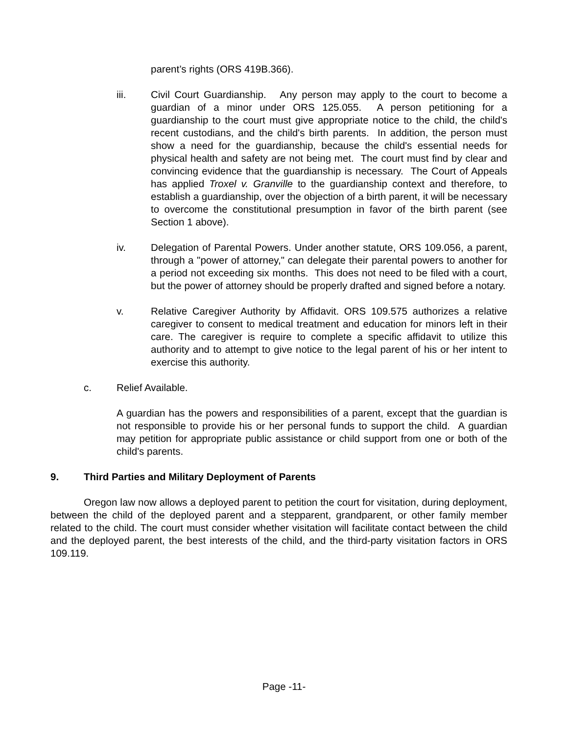parent’s rights (ORS 419B.366).
iii. Civil Court Guardianship. Any person may apply to the court to become a guardian of a minor under ORS 125.055. A person petitioning for a guardianship to the court must give appropriate notice to the child, the child's recent custodians, and the child's birth parents. In addition, the person must show a need for the guardianship, because the child's essential needs for physical health and safety are not being met. The court must find by clear and convincing evidence that the guardianship is necessary. The Court of Appeals has applied Troxel v. Granville to the guardianship context and therefore, to establish a guardianship, over the objection of a birth parent, it will be necessary to overcome the constitutional presumption in favor of the birth parent (see Section 1 above).
iv. Delegation of Parental Powers. Under another statute, ORS 109.056, a parent, through a "power of attorney," can delegate their parental powers to another for a period not exceeding six months. This does not need to be filed with a court, but the power of attorney should be properly drafted and signed before a notary.
v. Relative Caregiver Authority by Affidavit. ORS 109.575 authorizes a relative caregiver to consent to medical treatment and education for minors left in their care. The caregiver is require to complete a specific affidavit to utilize this authority and to attempt to give notice to the legal parent of his or her intent to exercise this authority.
c. Relief Available.
A guardian has the powers and responsibilities of a parent, except that the guardian is not responsible to provide his or her personal funds to support the child. A guardian may petition for appropriate public assistance or child support from one or both of the child's parents.
9. Third Parties and Military Deployment of Parents
Oregon law now allows a deployed parent to petition the court for visitation, during deployment, between the child of the deployed parent and a stepparent, grandparent, or other family member related to the child. The court must consider whether visitation will facilitate contact between the child and the deployed parent, the best interests of the child, and the third-party visitation factors in ORS 109.119.
Page -11-